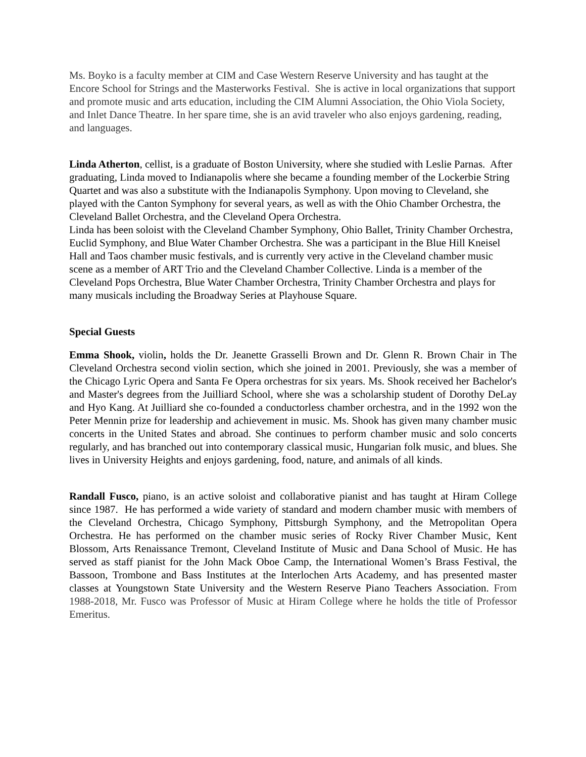Ms. Boyko is a faculty member at CIM and Case Western Reserve University and has taught at the Encore School for Strings and the Masterworks Festival. She is active in local organizations that support and promote music and arts education, including the CIM Alumni Association, the Ohio Viola Society, and Inlet Dance Theatre. In her spare time, she is an avid traveler who also enjoys gardening, reading, and languages.
Linda Atherton, cellist, is a graduate of Boston University, where she studied with Leslie Parnas. After graduating, Linda moved to Indianapolis where she became a founding member of the Lockerbie String Quartet and was also a substitute with the Indianapolis Symphony. Upon moving to Cleveland, she played with the Canton Symphony for several years, as well as with the Ohio Chamber Orchestra, the Cleveland Ballet Orchestra, and the Cleveland Opera Orchestra.
Linda has been soloist with the Cleveland Chamber Symphony, Ohio Ballet, Trinity Chamber Orchestra, Euclid Symphony, and Blue Water Chamber Orchestra. She was a participant in the Blue Hill Kneisel Hall and Taos chamber music festivals, and is currently very active in the Cleveland chamber music scene as a member of ART Trio and the Cleveland Chamber Collective. Linda is a member of the Cleveland Pops Orchestra, Blue Water Chamber Orchestra, Trinity Chamber Orchestra and plays for many musicals including the Broadway Series at Playhouse Square.
Special Guests
Emma Shook, violin, holds the Dr. Jeanette Grasselli Brown and Dr. Glenn R. Brown Chair in The Cleveland Orchestra second violin section, which she joined in 2001. Previously, she was a member of the Chicago Lyric Opera and Santa Fe Opera orchestras for six years. Ms. Shook received her Bachelor's and Master's degrees from the Juilliard School, where she was a scholarship student of Dorothy DeLay and Hyo Kang. At Juilliard she co-founded a conductorless chamber orchestra, and in the 1992 won the Peter Mennin prize for leadership and achievement in music. Ms. Shook has given many chamber music concerts in the United States and abroad. She continues to perform chamber music and solo concerts regularly, and has branched out into contemporary classical music, Hungarian folk music, and blues. She lives in University Heights and enjoys gardening, food, nature, and animals of all kinds.
Randall Fusco, piano, is an active soloist and collaborative pianist and has taught at Hiram College since 1987. He has performed a wide variety of standard and modern chamber music with members of the Cleveland Orchestra, Chicago Symphony, Pittsburgh Symphony, and the Metropolitan Opera Orchestra. He has performed on the chamber music series of Rocky River Chamber Music, Kent Blossom, Arts Renaissance Tremont, Cleveland Institute of Music and Dana School of Music. He has served as staff pianist for the John Mack Oboe Camp, the International Women’s Brass Festival, the Bassoon, Trombone and Bass Institutes at the Interlochen Arts Academy, and has presented master classes at Youngstown State University and the Western Reserve Piano Teachers Association. From 1988-2018, Mr. Fusco was Professor of Music at Hiram College where he holds the title of Professor Emeritus.